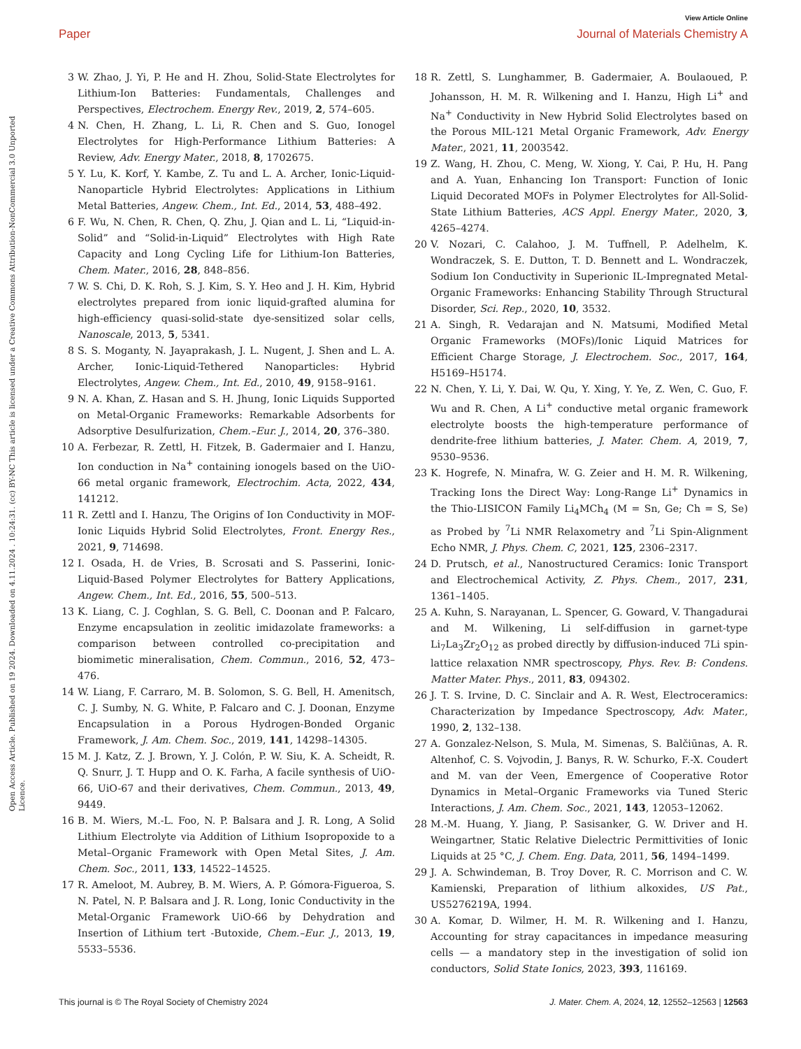View Article Online
Paper Journal of Materials Chemistry A
Open Access Article. Published on 19 2024. Downloaded on 4.11.2024 . 10:24:31. (cc) BY-NC This article is licensed under a Creative Commons Attribution-NonCommercial 3.0 Unported Licence.
3 W. Zhao, J. Yi, P. He and H. Zhou, Solid-State Electrolytes for Lithium-Ion Batteries: Fundamentals, Challenges and Perspectives, Electrochem. Energy Rev., 2019, 2, 574–605.
4 N. Chen, H. Zhang, L. Li, R. Chen and S. Guo, Ionogel Electrolytes for High-Performance Lithium Batteries: A Review, Adv. Energy Mater., 2018, 8, 1702675.
5 Y. Lu, K. Korf, Y. Kambe, Z. Tu and L. A. Archer, Ionic-Liquid-Nanoparticle Hybrid Electrolytes: Applications in Lithium Metal Batteries, Angew. Chem., Int. Ed., 2014, 53, 488–492.
6 F. Wu, N. Chen, R. Chen, Q. Zhu, J. Qian and L. Li, “Liquid-in-Solid” and “Solid-in-Liquid” Electrolytes with High Rate Capacity and Long Cycling Life for Lithium-Ion Batteries, Chem. Mater., 2016, 28, 848–856.
7 W. S. Chi, D. K. Roh, S. J. Kim, S. Y. Heo and J. H. Kim, Hybrid electrolytes prepared from ionic liquid-grafted alumina for high-efficiency quasi-solid-state dye-sensitized solar cells, Nanoscale, 2013, 5, 5341.
8 S. S. Moganty, N. Jayaprakash, J. L. Nugent, J. Shen and L. A. Archer, Ionic-Liquid-Tethered Nanoparticles: Hybrid Electrolytes, Angew. Chem., Int. Ed., 2010, 49, 9158–9161.
9 N. A. Khan, Z. Hasan and S. H. Jhung, Ionic Liquids Supported on Metal-Organic Frameworks: Remarkable Adsorbents for Adsorptive Desulfurization, Chem.–Eur. J., 2014, 20, 376–380.
10 A. Ferbezar, R. Zettl, H. Fitzek, B. Gadermaier and I. Hanzu, Ion conduction in Na<sup>+</sup> containing ionogels based on the UiO-66 metal organic framework, Electrochim. Acta, 2022, 434, 141212.
11 R. Zettl and I. Hanzu, The Origins of Ion Conductivity in MOF-Ionic Liquids Hybrid Solid Electrolytes, Front. Energy Res., 2021, 9, 714698.
12 I. Osada, H. de Vries, B. Scrosati and S. Passerini, Ionic-Liquid-Based Polymer Electrolytes for Battery Applications, Angew. Chem., Int. Ed., 2016, 55, 500–513.
13 K. Liang, C. J. Coghlan, S. G. Bell, C. Doonan and P. Falcaro, Enzyme encapsulation in zeolitic imidazolate frameworks: a comparison between controlled co-precipitation and biomimetic mineralisation, Chem. Commun., 2016, 52, 473–476.
14 W. Liang, F. Carraro, M. B. Solomon, S. G. Bell, H. Amenitsch, C. J. Sumby, N. G. White, P. Falcaro and C. J. Doonan, Enzyme Encapsulation in a Porous Hydrogen-Bonded Organic Framework, J. Am. Chem. Soc., 2019, 141, 14298–14305.
15 M. J. Katz, Z. J. Brown, Y. J. Colón, P. W. Siu, K. A. Scheidt, R. Q. Snurr, J. T. Hupp and O. K. Farha, A facile synthesis of UiO-66, UiO-67 and their derivatives, Chem. Commun., 2013, 49, 9449.
16 B. M. Wiers, M.-L. Foo, N. P. Balsara and J. R. Long, A Solid Lithium Electrolyte via Addition of Lithium Isopropoxide to a Metal–Organic Framework with Open Metal Sites, J. Am. Chem. Soc., 2011, 133, 14522–14525.
17 R. Ameloot, M. Aubrey, B. M. Wiers, A. P. Gómora-Figueroa, S. N. Patel, N. P. Balsara and J. R. Long, Ionic Conductivity in the Metal-Organic Framework UiO-66 by Dehydration and Insertion of Lithium tert -Butoxide, Chem.–Eur. J., 2013, 19, 5533–5536.
18 R. Zettl, S. Lunghammer, B. Gadermaier, A. Boulaoued, P. Johansson, H. M. R. Wilkening and I. Hanzu, High Li<sup>+</sup> and Na<sup>+</sup> Conductivity in New Hybrid Solid Electrolytes based on the Porous MIL-121 Metal Organic Framework, Adv. Energy Mater., 2021, 11, 2003542.
19 Z. Wang, H. Zhou, C. Meng, W. Xiong, Y. Cai, P. Hu, H. Pang and A. Yuan, Enhancing Ion Transport: Function of Ionic Liquid Decorated MOFs in Polymer Electrolytes for All-Solid-State Lithium Batteries, ACS Appl. Energy Mater., 2020, 3, 4265–4274.
20 V. Nozari, C. Calahoo, J. M. Tuffnell, P. Adelhelm, K. Wondraczek, S. E. Dutton, T. D. Bennett and L. Wondraczek, Sodium Ion Conductivity in Superionic IL-Impregnated Metal-Organic Frameworks: Enhancing Stability Through Structural Disorder, Sci. Rep., 2020, 10, 3532.
21 A. Singh, R. Vedarajan and N. Matsumi, Modified Metal Organic Frameworks (MOFs)/Ionic Liquid Matrices for Efficient Charge Storage, J. Electrochem. Soc., 2017, 164, H5169–H5174.
22 N. Chen, Y. Li, Y. Dai, W. Qu, Y. Xing, Y. Ye, Z. Wen, C. Guo, F. Wu and R. Chen, A Li<sup>+</sup> conductive metal organic framework electrolyte boosts the high-temperature performance of dendrite-free lithium batteries, J. Mater. Chem. A, 2019, 7, 9530–9536.
23 K. Hogrefe, N. Minafra, W. G. Zeier and H. M. R. Wilkening, Tracking Ions the Direct Way: Long-Range Li<sup>+</sup> Dynamics in the Thio-LISICON Family Li<sub>4</sub>MCh<sub>4</sub> (M = Sn, Ge; Ch = S, Se) as Probed by <sup>7</sup>Li NMR Relaxometry and <sup>7</sup>Li Spin-Alignment Echo NMR, J. Phys. Chem. C, 2021, 125, 2306–2317.
24 D. Prutsch, et al., Nanostructured Ceramics: Ionic Transport and Electrochemical Activity, Z. Phys. Chem., 2017, 231, 1361–1405.
25 A. Kuhn, S. Narayanan, L. Spencer, G. Goward, V. Thangadurai and M. Wilkening, Li self-diffusion in garnet-type Li<sub>7</sub>La<sub>3</sub>Zr<sub>2</sub>O<sub>12</sub> as probed directly by diffusion-induced 7Li spin-lattice relaxation NMR spectroscopy, Phys. Rev. B: Condens. Matter Mater. Phys., 2011, 83, 094302.
26 J. T. S. Irvine, D. C. Sinclair and A. R. West, Electroceramics: Characterization by Impedance Spectroscopy, Adv. Mater., 1990, 2, 132–138.
27 A. Gonzalez-Nelson, S. Mula, M. Simenas, S. Balčiūnas, A. R. Altenhof, C. S. Vojvodin, J. Banys, R. W. Schurko, F.-X. Coudert and M. van der Veen, Emergence of Cooperative Rotor Dynamics in Metal–Organic Frameworks via Tuned Steric Interactions, J. Am. Chem. Soc., 2021, 143, 12053–12062.
28 M.-M. Huang, Y. Jiang, P. Sasisanker, G. W. Driver and H. Weingartner, Static Relative Dielectric Permittivities of Ionic Liquids at 25 °C, J. Chem. Eng. Data, 2011, 56, 1494–1499.
29 J. A. Schwindeman, B. Troy Dover, R. C. Morrison and C. W. Kamienski, Preparation of lithium alkoxides, US Pat., US5276219A, 1994.
30 A. Komar, D. Wilmer, H. M. R. Wilkening and I. Hanzu, Accounting for stray capacitances in impedance measuring cells — a mandatory step in the investigation of solid ion conductors, Solid State Ionics, 2023, 393, 116169.
This journal is © The Royal Society of Chemistry 2024 J. Mater. Chem. A, 2024, 12, 12552–12563 | 12563